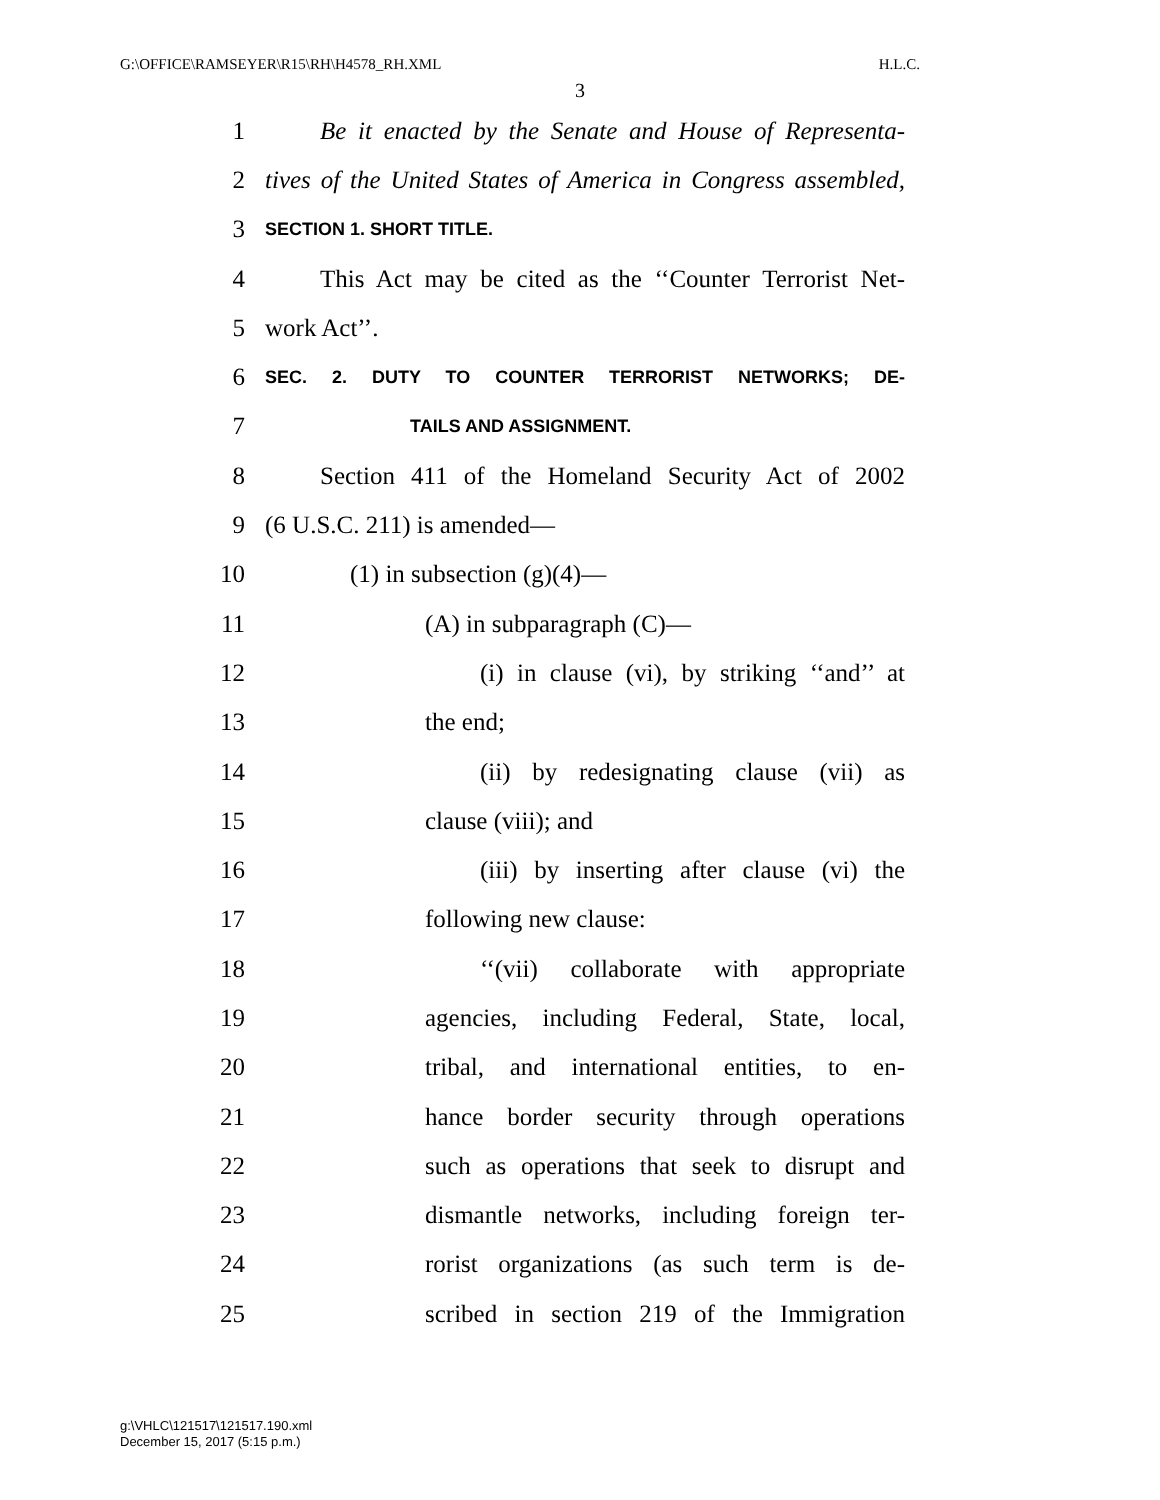G:\OFFICE\RAMSEYER\R15\RH\H4578_RH.XML H.L.C.
3
1 Be it enacted by the Senate and House of Representa-
2 tives of the United States of America in Congress assembled,
3 SECTION 1. SHORT TITLE.
4 This Act may be cited as the ‘‘Counter Terrorist Net-
5 work Act’’.
6 SEC. 2. DUTY TO COUNTER TERRORIST NETWORKS; DE-
7 TAILS AND ASSIGNMENT.
8 Section 411 of the Homeland Security Act of 2002
9 (6 U.S.C. 211) is amended—
10 (1) in subsection (g)(4)—
11 (A) in subparagraph (C)—
12 (i) in clause (vi), by striking ‘‘and’’ at
13 the end;
14 (ii) by redesignating clause (vii) as
15 clause (viii); and
16 (iii) by inserting after clause (vi) the
17 following new clause:
18 ‘‘(vii) collaborate with appropriate
19 agencies, including Federal, State, local,
20 tribal, and international entities, to en-
21 hance border security through operations
22 such as operations that seek to disrupt and
23 dismantle networks, including foreign ter-
24 rorist organizations (as such term is de-
25 scribed in section 219 of the Immigration
g:\VHLC\121517\121517.190.xml
December 15, 2017 (5:15 p.m.)